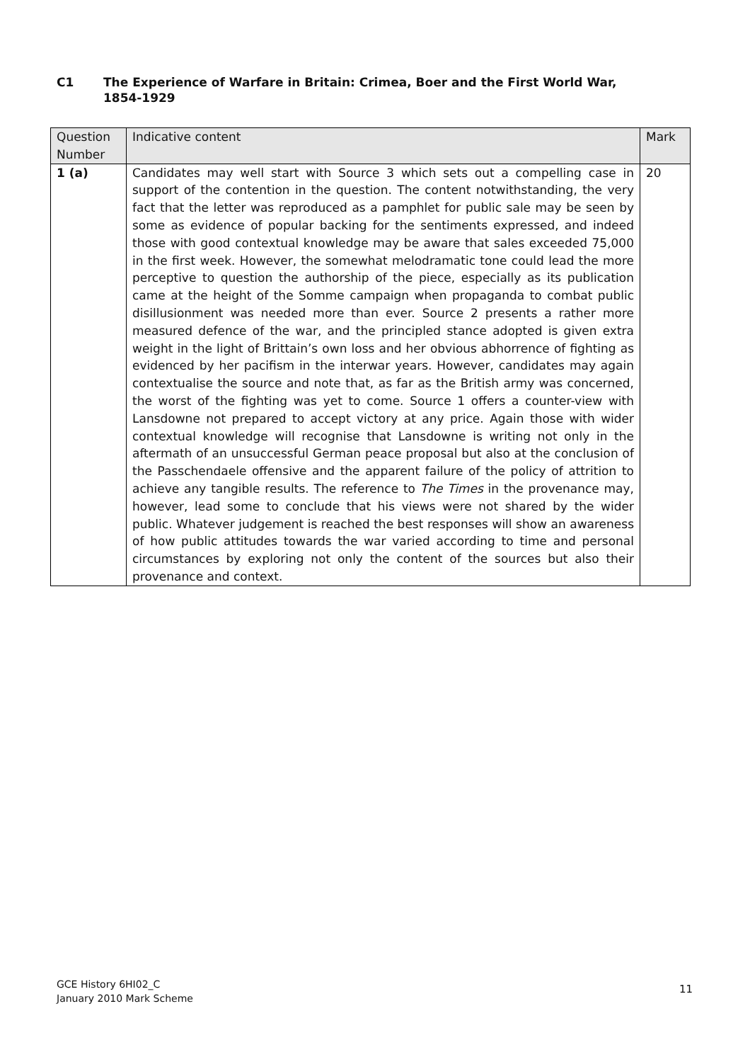C1 The Experience of Warfare in Britain: Crimea, Boer and the First World War,
1854-1929
| Question Number | Indicative content | Mark |
| --- | --- | --- |
| 1 (a) | Candidates may well start with Source 3 which sets out a compelling case in support of the contention in the question. The content notwithstanding, the very fact that the letter was reproduced as a pamphlet for public sale may be seen by some as evidence of popular backing for the sentiments expressed, and indeed those with good contextual knowledge may be aware that sales exceeded 75,000 in the first week. However, the somewhat melodramatic tone could lead the more perceptive to question the authorship of the piece, especially as its publication came at the height of the Somme campaign when propaganda to combat public disillusionment was needed more than ever. Source 2 presents a rather more measured defence of the war, and the principled stance adopted is given extra weight in the light of Brittain’s own loss and her obvious abhorrence of fighting as evidenced by her pacifism in the interwar years. However, candidates may again contextualise the source and note that, as far as the British army was concerned, the worst of the fighting was yet to come. Source 1 offers a counter-view with Lansdowne not prepared to accept victory at any price. Again those with wider contextual knowledge will recognise that Lansdowne is writing not only in the aftermath of an unsuccessful German peace proposal but also at the conclusion of the Passchendaele offensive and the apparent failure of the policy of attrition to achieve any tangible results. The reference to The Times in the provenance may, however, lead some to conclude that his views were not shared by the wider public. Whatever judgement is reached the best responses will show an awareness of how public attitudes towards the war varied according to time and personal circumstances by exploring not only the content of the sources but also their provenance and context. | 20 |
GCE History 6HI02_C
January 2010 Mark Scheme
11